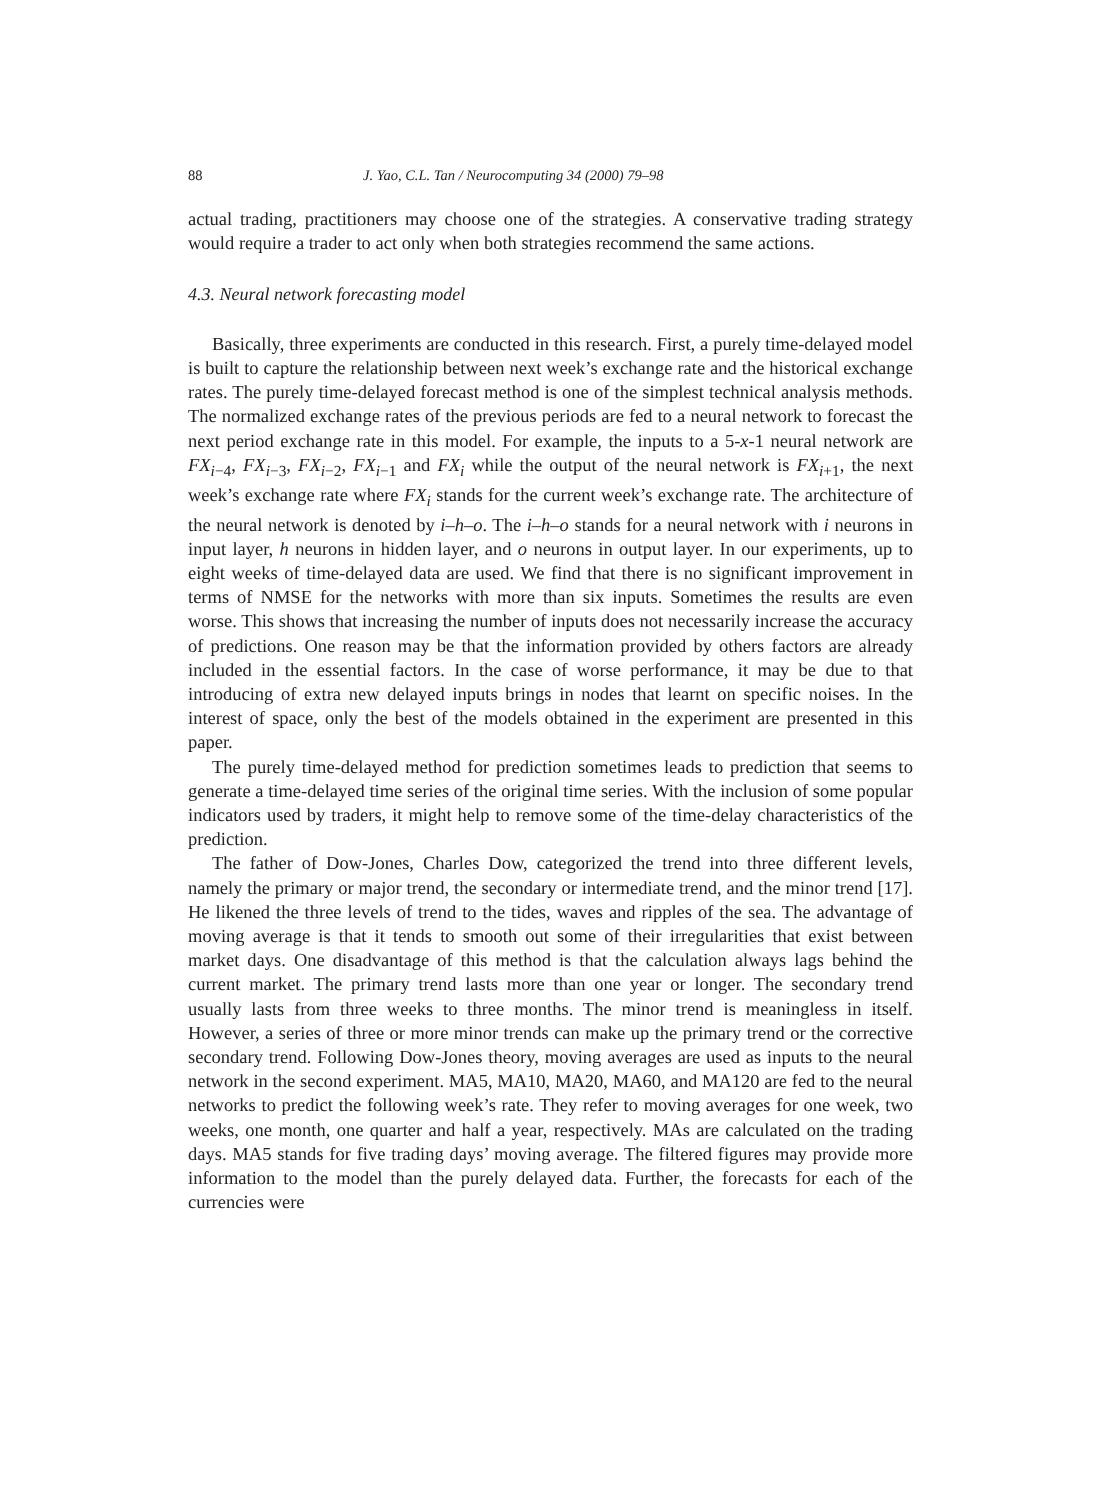88 J. Yao, C.L. Tan / Neurocomputing 34 (2000) 79–98
actual trading, practitioners may choose one of the strategies. A conservative trading strategy would require a trader to act only when both strategies recommend the same actions.
4.3. Neural network forecasting model
Basically, three experiments are conducted in this research. First, a purely time-delayed model is built to capture the relationship between next week’s exchange rate and the historical exchange rates. The purely time-delayed forecast method is one of the simplest technical analysis methods. The normalized exchange rates of the previous periods are fed to a neural network to forecast the next period exchange rate in this model. For example, the inputs to a 5-x-1 neural network are FX<sub>i−4</sub>, FX<sub>i−3</sub>, FX<sub>i−2</sub>, FX<sub>i−1</sub> and FX<sub>i</sub> while the output of the neural network is FX<sub>i+1</sub>, the next week’s exchange rate where FX<sub>i</sub> stands for the current week’s exchange rate. The architecture of the neural network is denoted by i–h–o. The i–h–o stands for a neural network with i neurons in input layer, h neurons in hidden layer, and o neurons in output layer. In our experiments, up to eight weeks of time-delayed data are used. We find that there is no significant improvement in terms of NMSE for the networks with more than six inputs. Sometimes the results are even worse. This shows that increasing the number of inputs does not necessarily increase the accuracy of predictions. One reason may be that the information provided by others factors are already included in the essential factors. In the case of worse performance, it may be due to that introducing of extra new delayed inputs brings in nodes that learnt on specific noises. In the interest of space, only the best of the models obtained in the experiment are presented in this paper.
The purely time-delayed method for prediction sometimes leads to prediction that seems to generate a time-delayed time series of the original time series. With the inclusion of some popular indicators used by traders, it might help to remove some of the time-delay characteristics of the prediction.
The father of Dow-Jones, Charles Dow, categorized the trend into three different levels, namely the primary or major trend, the secondary or intermediate trend, and the minor trend [17]. He likened the three levels of trend to the tides, waves and ripples of the sea. The advantage of moving average is that it tends to smooth out some of their irregularities that exist between market days. One disadvantage of this method is that the calculation always lags behind the current market. The primary trend lasts more than one year or longer. The secondary trend usually lasts from three weeks to three months. The minor trend is meaningless in itself. However, a series of three or more minor trends can make up the primary trend or the corrective secondary trend. Following Dow-Jones theory, moving averages are used as inputs to the neural network in the second experiment. MA5, MA10, MA20, MA60, and MA120 are fed to the neural networks to predict the following week’s rate. They refer to moving averages for one week, two weeks, one month, one quarter and half a year, respectively. MAs are calculated on the trading days. MA5 stands for five trading days’ moving average. The filtered figures may provide more information to the model than the purely delayed data. Further, the forecasts for each of the currencies were